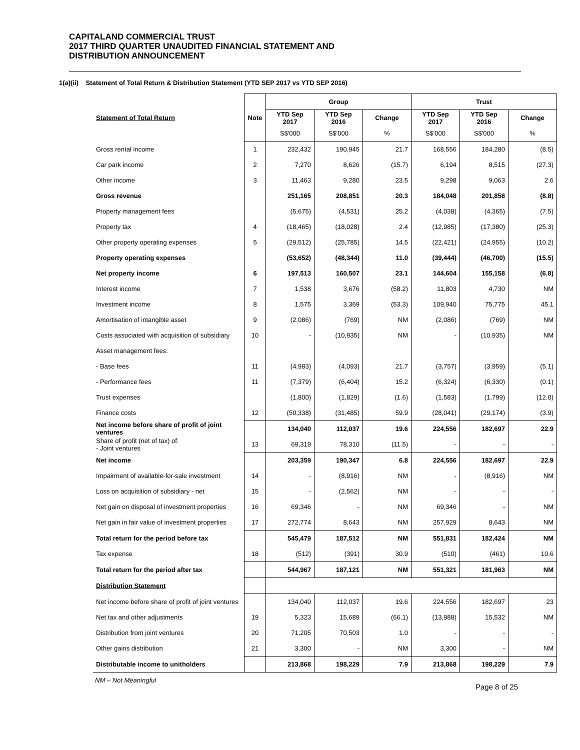CAPITALAND COMMERCIAL TRUST
2017 THIRD QUARTER UNAUDITED FINANCIAL STATEMENT AND
DISTRIBUTION ANNOUNCEMENT
1(a)(ii) Statement of Total Return & Distribution Statement (YTD SEP 2017 vs YTD SEP 2016)
| | | Group | | | Trust | | |
| --- | --- | --- | --- | --- | --- | --- | --- |
| Statement of Total Return | Note | YTD Sep 2017 | YTD Sep 2016 | Change | YTD Sep 2017 | YTD Sep 2016 | Change |
| | | S$'000 | S$'000 | % | S$'000 | S$'000 | % |
| Gross rental income | 1 | 232,432 | 190,945 | 21.7 | 168,556 | 184,280 | (8.5) |
| Car park income | 2 | 7,270 | 8,626 | (15.7) | 6,194 | 8,515 | (27.3) |
| Other income | 3 | 11,463 | 9,280 | 23.5 | 9,298 | 9,063 | 2.6 |
| Gross revenue | | 251,165 | 208,851 | 20.3 | 184,048 | 201,858 | (8.8) |
| Property management fees | | (5,675) | (4,531) | 25.2 | (4,038) | (4,365) | (7.5) |
| Property tax | 4 | (18,465) | (18,028) | 2.4 | (12,985) | (17,380) | (25.3) |
| Other property operating expenses | 5 | (29,512) | (25,785) | 14.5 | (22,421) | (24,955) | (10.2) |
| Property operating expenses | | (53,652) | (48,344) | 11.0 | (39,444) | (46,700) | (15.5) |
| Net property income | 6 | 197,513 | 160,507 | 23.1 | 144,604 | 155,158 | (6.8) |
| Interest income | 7 | 1,538 | 3,676 | (58.2) | 11,803 | 4,730 | NM |
| Investment income | 8 | 1,575 | 3,369 | (53.3) | 109,940 | 75,775 | 45.1 |
| Amortisation of intangible asset | 9 | (2,086) | (769) | NM | (2,086) | (769) | NM |
| Costs associated with acquisition of subsidiary | 10 | - | (10,935) | NM | - | (10,935) | NM |
| Asset management fees: | | | | | | | |
| - Base fees | 11 | (4,983) | (4,093) | 21.7 | (3,757) | (3,959) | (5.1) |
| - Performance fees | 11 | (7,379) | (6,404) | 15.2 | (6,324) | (6,330) | (0.1) |
| Trust expenses | | (1,800) | (1,829) | (1.6) | (1,583) | (1,799) | (12.0) |
| Finance costs | 12 | (50,338) | (31,485) | 59.9 | (28,041) | (29,174) | (3.9) |
| Net income before share of profit of joint ventures | | 134,040 | 112,037 | 19.6 | 224,556 | 182,697 | 22.9 |
| Share of profit (net of tax) of: - Joint ventures | 13 | 69,319 | 78,310 | (11.5) | - | - | - |
| Net income | | 203,359 | 190,347 | 6.8 | 224,556 | 182,697 | 22.9 |
| Impairment of available-for-sale investment | 14 | - | (8,916) | NM | - | (8,916) | NM |
| Loss on acquisition of subsidiary - net | 15 | - | (2,562) | NM | - | - | - |
| Net gain on disposal of investment properties | 16 | 69,346 | - | NM | 69,346 | - | NM |
| Net gain in fair value of investment properties | 17 | 272,774 | 8,643 | NM | 257,929 | 8,643 | NM |
| Total return for the period before tax | | 545,479 | 187,512 | NM | 551,831 | 182,424 | NM |
| Tax expense | 18 | (512) | (391) | 30.9 | (510) | (461) | 10.6 |
| Total return for the period after tax | | 544,967 | 187,121 | NM | 551,321 | 181,963 | NM |
| Distribution Statement | | | | | | | |
| Net income before share of profit of joint ventures | | 134,040 | 112,037 | 19.6 | 224,556 | 182,697 | 23 |
| Net tax and other adjustments | 19 | 5,323 | 15,689 | (66.1) | (13,988) | 15,532 | NM |
| Distribution from joint ventures | 20 | 71,205 | 70,503 | 1.0 | - | - | - |
| Other gains distribution | 21 | 3,300 | - | NM | 3,300 | - | NM |
| Distributable income to unitholders | | 213,868 | 198,229 | 7.9 | 213,868 | 198,229 | 7.9 |
NM – Not Meaningful Page 8 of 25